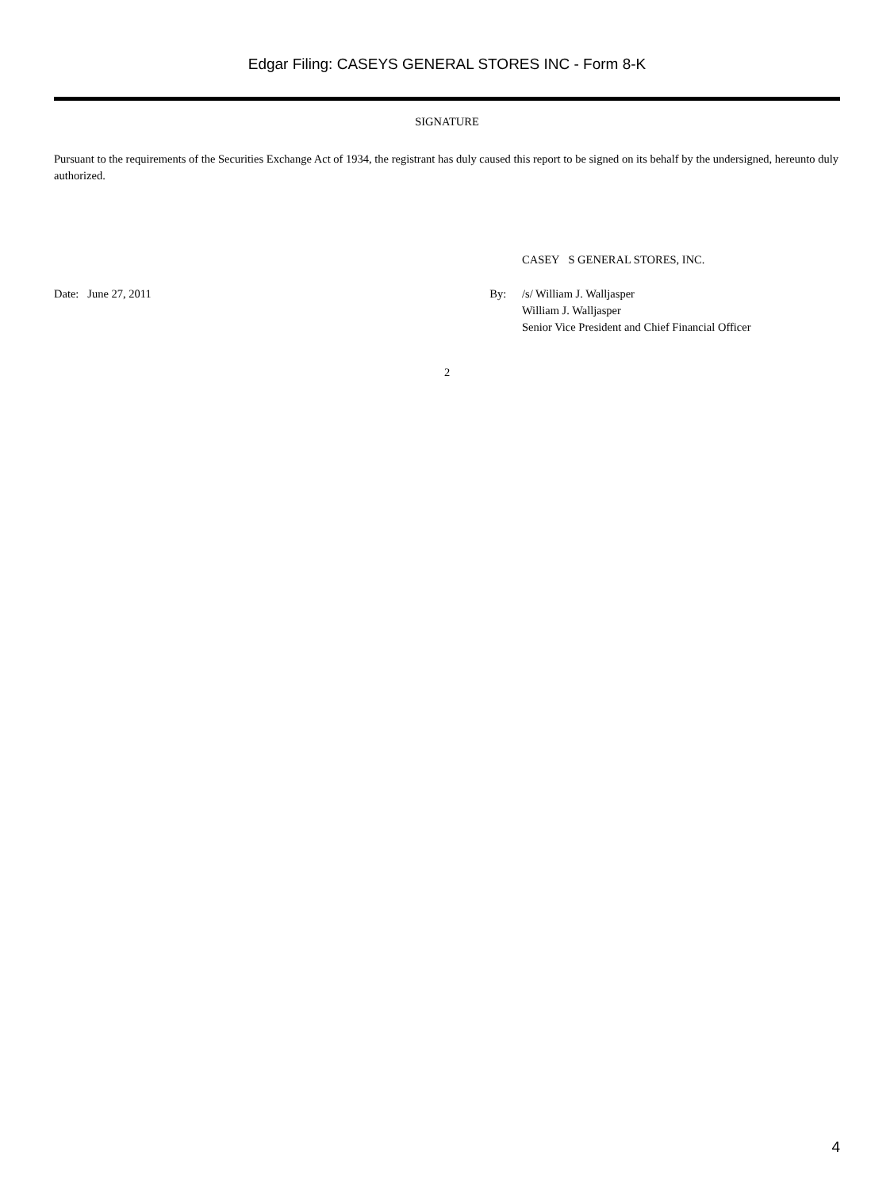Edgar Filing: CASEYS GENERAL STORES INC - Form 8-K
SIGNATURE
Pursuant to the requirements of the Securities Exchange Act of 1934, the registrant has duly caused this report to be signed on its behalf by the undersigned, hereunto duly authorized.
CASEY S GENERAL STORES, INC.
Date: June 27, 2011 By: /s/ William J. Walljasper
William J. Walljasper
Senior Vice President and Chief Financial Officer
2
4